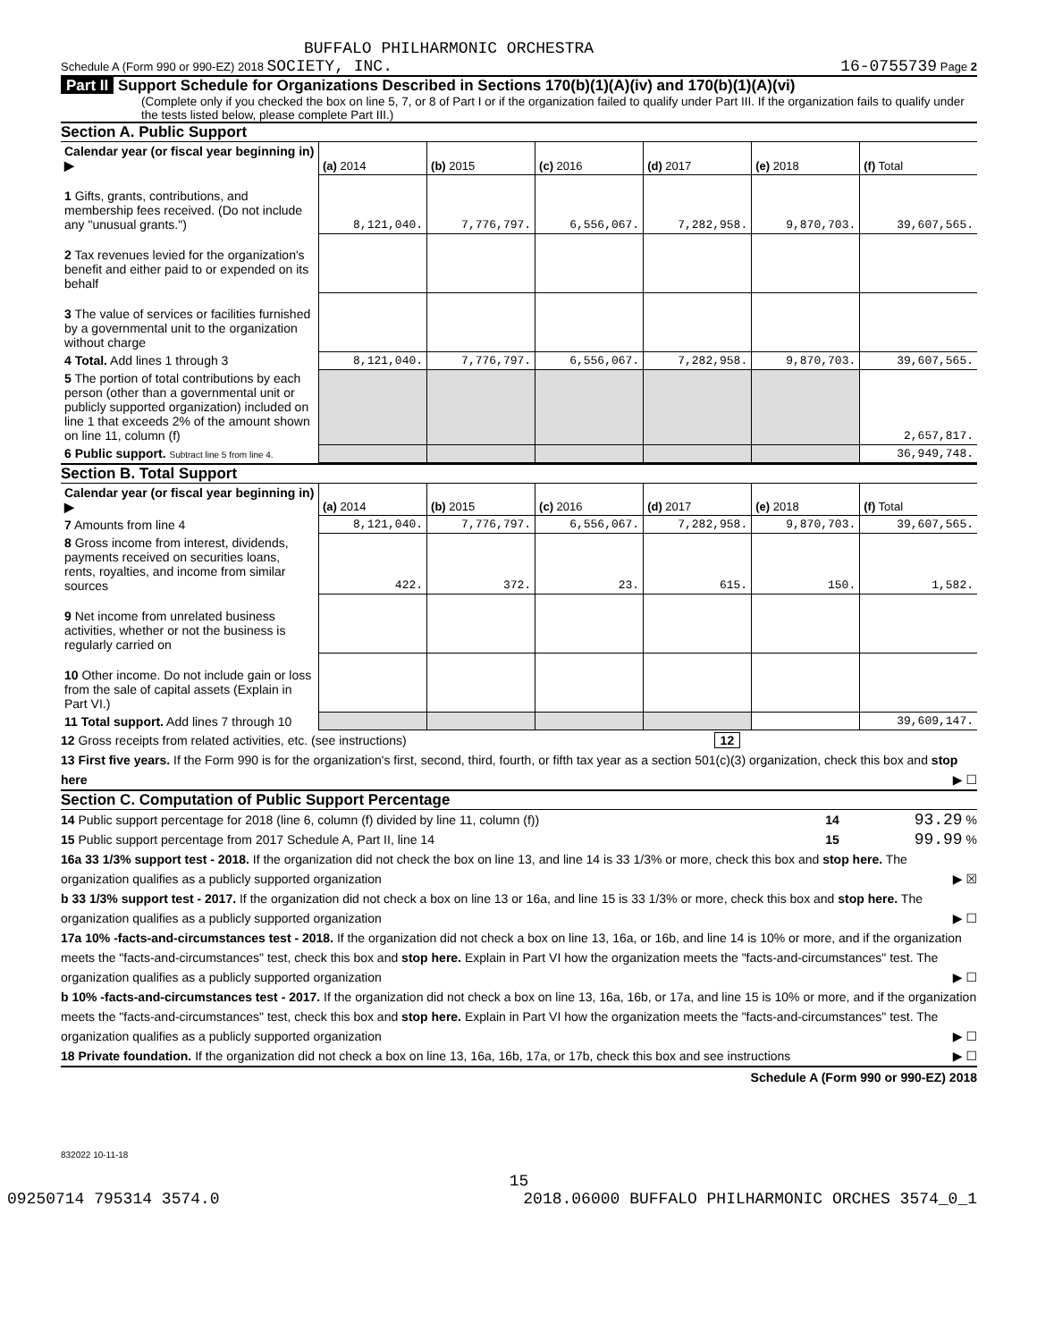BUFFALO PHILHARMONIC ORCHESTRA
Schedule A (Form 990 or 990-EZ) 2018 SOCIETY, INC. 16-0755739 Page 2
Part II Support Schedule for Organizations Described in Sections 170(b)(1)(A)(iv) and 170(b)(1)(A)(vi)
(Complete only if you checked the box on line 5, 7, or 8 of Part I or if the organization failed to qualify under Part III. If the organization fails to qualify under the tests listed below, please complete Part III.)
Section A. Public Support
| Calendar year (or fiscal year beginning in) ▶ | (a) 2014 | (b) 2015 | (c) 2016 | (d) 2017 | (e) 2018 | (f) Total |
| 1 Gifts, grants, contributions, and membership fees received. (Do not include any "unusual grants.") | 8,121,040. | 7,776,797. | 6,556,067. | 7,282,958. | 9,870,703. | 39,607,565. |
| 2 Tax revenues levied for the organization's benefit and either paid to or expended on its behalf | | | | | | |
| 3 The value of services or facilities furnished by a governmental unit to the organization without charge | | | | | | |
| 4 Total. Add lines 1 through 3 | 8,121,040. | 7,776,797. | 6,556,067. | 7,282,958. | 9,870,703. | 39,607,565. |
| 5 The portion of total contributions by each person (other than a governmental unit or publicly supported organization) included on line 1 that exceeds 2% of the amount shown on line 11, column (f) | | | | | | 2,657,817. |
| 6 Public support. Subtract line 5 from line 4. | | | | | | 36,949,748. |
Section B. Total Support
| Calendar year (or fiscal year beginning in) ▶ | (a) 2014 | (b) 2015 | (c) 2016 | (d) 2017 | (e) 2018 | (f) Total |
| 7 Amounts from line 4 | 8,121,040. | 7,776,797. | 6,556,067. | 7,282,958. | 9,870,703. | 39,607,565. |
| 8 Gross income from interest, dividends, payments received on securities loans, rents, royalties, and income from similar sources | 422. | 372. | 23. | 615. | 150. | 1,582. |
| 9 Net income from unrelated business activities, whether or not the business is regularly carried on | | | | | | |
| 10 Other income. Do not include gain or loss from the sale of capital assets (Explain in Part VI.) | | | | | | |
| 11 Total support. Add lines 7 through 10 | | | | | | 39,609,147. |
12 Gross receipts from related activities, etc. (see instructions) 12
13 First five years. If the Form 990 is for the organization's first, second, third, fourth, or fifth tax year as a section 501(c)(3) organization, check this box and stop here ▶ ☐
Section C. Computation of Public Support Percentage
14 Public support percentage for 2018 (line 6, column (f) divided by line 11, column (f)) 14 93.29 %
15 Public support percentage from 2017 Schedule A, Part II, line 14 15 99.99 %
16a 33 1/3% support test - 2018. If the organization did not check the box on line 13, and line 14 is 33 1/3% or more, check this box and stop here. The organization qualifies as a publicly supported organization ▶ ☒
b 33 1/3% support test - 2017. If the organization did not check a box on line 13 or 16a, and line 15 is 33 1/3% or more, check this box and stop here. The organization qualifies as a publicly supported organization ▶ ☐
17a 10% -facts-and-circumstances test - 2018. If the organization did not check a box on line 13, 16a, or 16b, and line 14 is 10% or more, and if the organization meets the "facts-and-circumstances" test, check this box and stop here. Explain in Part VI how the organization meets the "facts-and-circumstances" test. The organization qualifies as a publicly supported organization ▶ ☐
b 10% -facts-and-circumstances test - 2017. If the organization did not check a box on line 13, 16a, 16b, or 17a, and line 15 is 10% or more, and if the organization meets the "facts-and-circumstances" test, check this box and stop here. Explain in Part VI how the organization meets the "facts-and-circumstances" test. The organization qualifies as a publicly supported organization ▶ ☐
18 Private foundation. If the organization did not check a box on line 13, 16a, 16b, 17a, or 17b, check this box and see instructions ▶ ☐
Schedule A (Form 990 or 990-EZ) 2018
832022 10-11-18
15
09250714 795314 3574.0 2018.06000 BUFFALO PHILHARMONIC ORCHES 3574_0_1